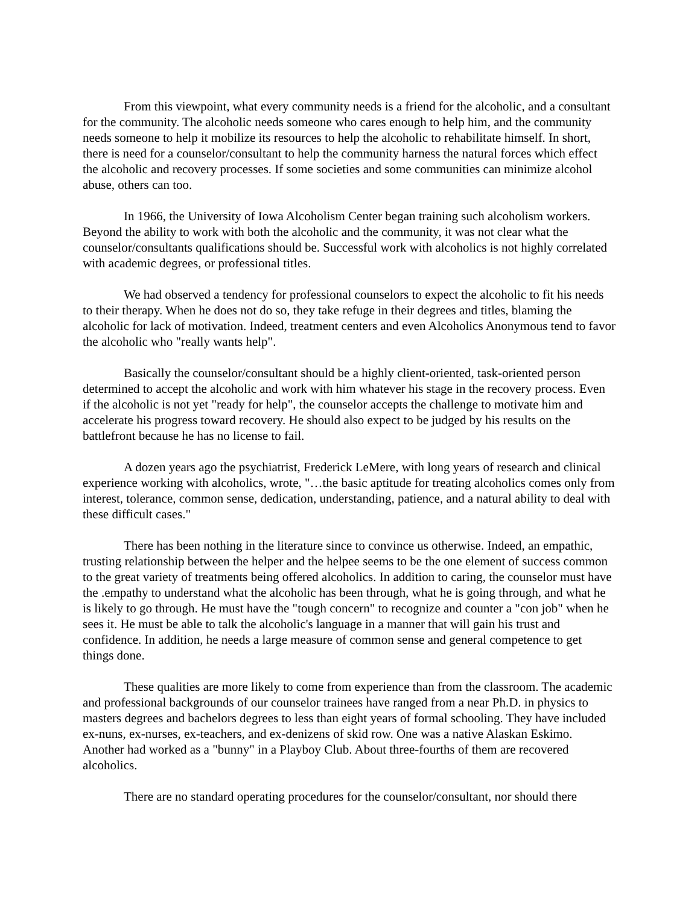From this viewpoint, what every community needs is a friend for the alcoholic, and a consultant for the community. The alcoholic needs someone who cares enough to help him, and the community needs someone to help it mobilize its resources to help the alcoholic to rehabilitate himself. In short, there is need for a counselor/consultant to help the community harness the natural forces which effect the alcoholic and recovery processes. If some societies and some communities can minimize alcohol abuse, others can too.
In 1966, the University of Iowa Alcoholism Center began training such alcoholism workers. Beyond the ability to work with both the alcoholic and the community, it was not clear what the counselor/consultants qualifications should be. Successful work with alcoholics is not highly correlated with academic degrees, or professional titles.
We had observed a tendency for professional counselors to expect the alcoholic to fit his needs to their therapy. When he does not do so, they take refuge in their degrees and titles, blaming the alcoholic for lack of motivation. Indeed, treatment centers and even Alcoholics Anonymous tend to favor the alcoholic who "really wants help".
Basically the counselor/consultant should be a highly client-oriented, task-oriented person determined to accept the alcoholic and work with him whatever his stage in the recovery process. Even if the alcoholic is not yet "ready for help", the counselor accepts the challenge to motivate him and accelerate his progress toward recovery. He should also expect to be judged by his results on the battlefront because he has no license to fail.
A dozen years ago the psychiatrist, Frederick LeMere, with long years of research and clinical experience working with alcoholics, wrote, "…the basic aptitude for treating alcoholics comes only from interest, tolerance, common sense, dedication, understanding, patience, and a natural ability to deal with these difficult cases."
There has been nothing in the literature since to convince us otherwise. Indeed, an empathic, trusting relationship between the helper and the helpee seems to be the one element of success common to the great variety of treatments being offered alcoholics. In addition to caring, the counselor must have the .empathy to understand what the alcoholic has been through, what he is going through, and what he is likely to go through. He must have the "tough concern" to recognize and counter a "con job" when he sees it. He must be able to talk the alcoholic's language in a manner that will gain his trust and confidence. In addition, he needs a large measure of common sense and general competence to get things done.
These qualities are more likely to come from experience than from the classroom. The academic and professional backgrounds of our counselor trainees have ranged from a near Ph.D. in physics to masters degrees and bachelors degrees to less than eight years of formal schooling. They have included ex-nuns, ex-nurses, ex-teachers, and ex-denizens of skid row. One was a native Alaskan Eskimo. Another had worked as a "bunny" in a Playboy Club. About three-fourths of them are recovered alcoholics.
There are no standard operating procedures for the counselor/consultant, nor should there